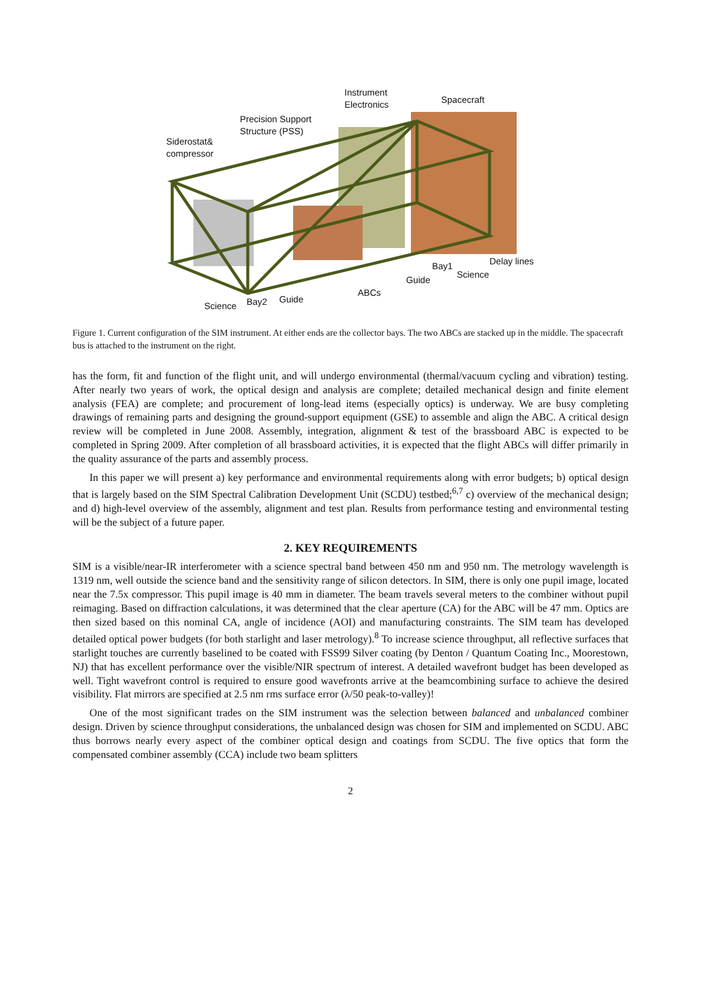Instrument
Electronics Spacecraft
Precision Support
Structure (PSS)
Siderostat&
compressor
Delay lines Bay1
Science
Guide
ABCs
Guide Bay2 Science
Figure 1. Current configuration of the SIM instrument. At either ends are the collector bays. The two ABCs are stacked up in the middle. The spacecraft bus is attached to the instrument on the right.
has the form, fit and function of the flight unit, and will undergo environmental (thermal/vacuum cycling and vibration) testing. After nearly two years of work, the optical design and analysis are complete; detailed mechanical design and finite element analysis (FEA) are complete; and procurement of long-lead items (especially optics) is underway. We are busy completing drawings of remaining parts and designing the ground-support equipment (GSE) to assemble and align the ABC. A critical design review will be completed in June 2008. Assembly, integration, alignment & test of the brassboard ABC is expected to be completed in Spring 2009. After completion of all brassboard activities, it is expected that the flight ABCs will differ primarily in the quality assurance of the parts and assembly process.
In this paper we will present a) key performance and environmental requirements along with error budgets; b) optical design that is largely based on the SIM Spectral Calibration Development Unit (SCDU) testbed;<sup>6,7</sup> c) overview of the mechanical design; and d) high-level overview of the assembly, alignment and test plan. Results from performance testing and environmental testing will be the subject of a future paper.
2. KEY REQUIREMENTS
SIM is a visible/near-IR interferometer with a science spectral band between 450 nm and 950 nm. The metrology wavelength is 1319 nm, well outside the science band and the sensitivity range of silicon detectors. In SIM, there is only one pupil image, located near the 7.5x compressor. This pupil image is 40 mm in diameter. The beam travels several meters to the combiner without pupil reimaging. Based on diffraction calculations, it was determined that the clear aperture (CA) for the ABC will be 47 mm. Optics are then sized based on this nominal CA, angle of incidence (AOI) and manufacturing constraints. The SIM team has developed detailed optical power budgets (for both starlight and laser metrology).<sup>8</sup> To increase science throughput, all reflective surfaces that starlight touches are currently baselined to be coated with FSS99 Silver coating (by Denton / Quantum Coating Inc., Moorestown, NJ) that has excellent performance over the visible/NIR spectrum of interest. A detailed wavefront budget has been developed as well. Tight wavefront control is required to ensure good wavefronts arrive at the beamcombining surface to achieve the desired visibility. Flat mirrors are specified at 2.5 nm rms surface error (λ/50 peak-to-valley)!
One of the most significant trades on the SIM instrument was the selection between balanced and unbalanced combiner design. Driven by science throughput considerations, the unbalanced design was chosen for SIM and implemented on SCDU. ABC thus borrows nearly every aspect of the combiner optical design and coatings from SCDU. The five optics that form the compensated combiner assembly (CCA) include two beam splitters
2